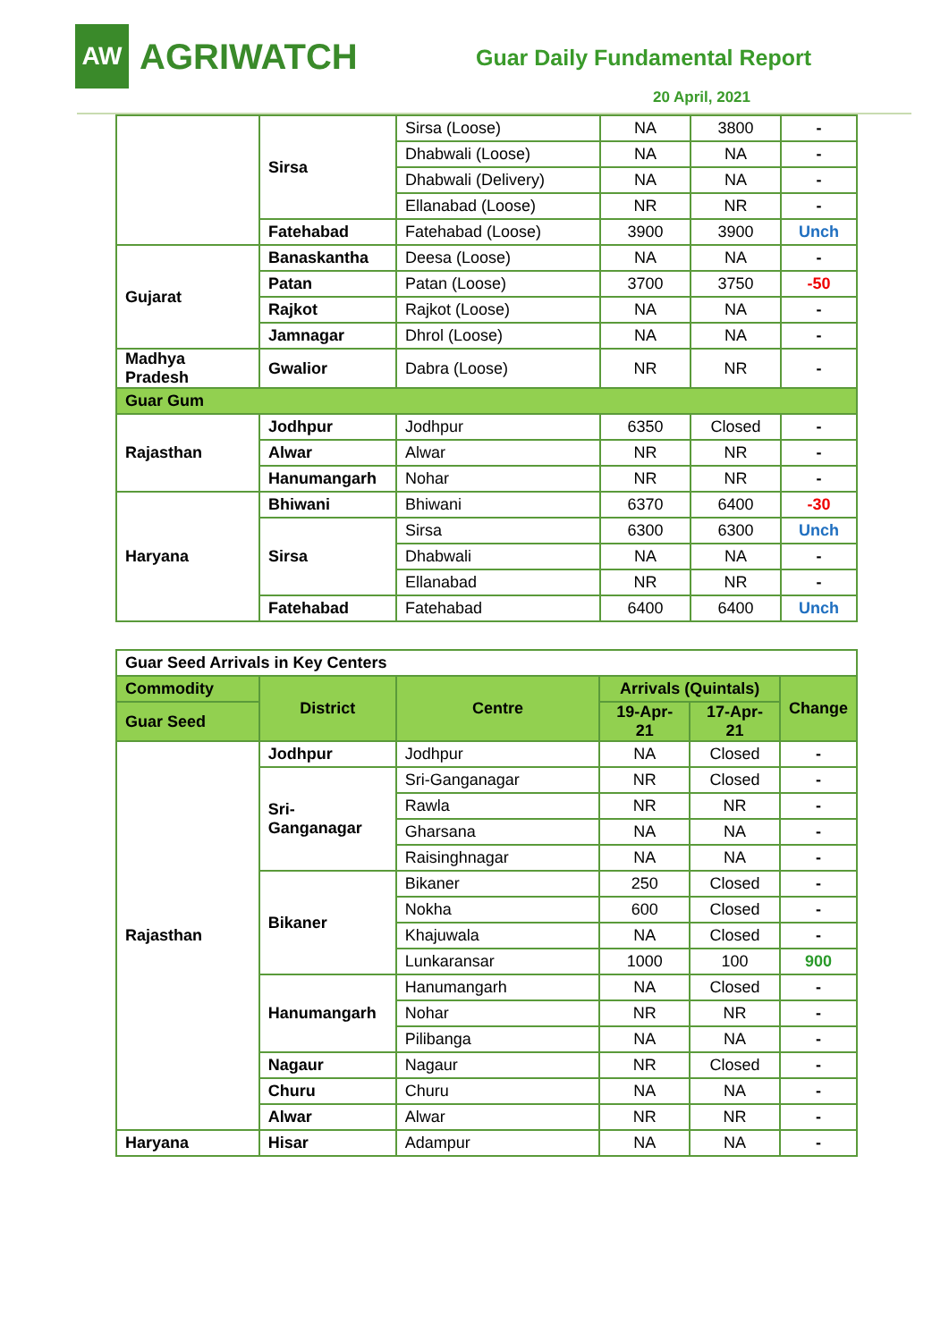AW
AGRIWATCH
Guar Daily Fundamental Report
20 April, 2021
| | Sirsa | Sirsa (Loose) | NA | 3800 | - |
| | | Dhabwali (Loose) | NA | NA | - |
| | | Dhabwali (Delivery) | NA | NA | - |
| | | Ellanabad (Loose) | NR | NR | - |
| | Fatehabad | Fatehabad (Loose) | 3900 | 3900 | Unch |
| Gujarat | Banaskantha | Deesa (Loose) | NA | NA | - |
| | Patan | Patan (Loose) | 3700 | 3750 | -50 |
| | Rajkot | Rajkot (Loose) | NA | NA | - |
| | Jamnagar | Dhrol (Loose) | NA | NA | - |
| Madhya Pradesh | Gwalior | Dabra (Loose) | NR | NR | - |
| Guar Gum | | | | | |
| Rajasthan | Jodhpur | Jodhpur | 6350 | Closed | - |
| | Alwar | Alwar | NR | NR | - |
| | Hanumangarh | Nohar | NR | NR | - |
| Haryana | Bhiwani | Bhiwani | 6370 | 6400 | -30 |
| | Sirsa | Sirsa | 6300 | 6300 | Unch |
| | | Dhabwali | NA | NA | - |
| | | Ellanabad | NR | NR | - |
| | Fatehabad | Fatehabad | 6400 | 6400 | Unch |
| Guar Seed Arrivals in Key Centers | | | | | |
| Commodity | District | Centre | Arrivals (Quintals) | | Change |
| Guar Seed | | | 19-Apr-21 | 17-Apr-21 | |
| Rajasthan | Jodhpur | Jodhpur | NA | Closed | - |
| | Sri-Ganganagar | Sri-Ganganagar | NR | Closed | - |
| | | Rawla | NR | NR | - |
| | | Gharsana | NA | NA | - |
| | | Raisinghnagar | NA | NA | - |
| | Bikaner | Bikaner | 250 | Closed | - |
| | | Nokha | 600 | Closed | - |
| | | Khajuwala | NA | Closed | - |
| | | Lunkaransar | 1000 | 100 | 900 |
| | Hanumangarh | Hanumangarh | NA | Closed | - |
| | | Nohar | NR | NR | - |
| | | Pilibanga | NA | NA | - |
| | Nagaur | Nagaur | NR | Closed | - |
| | Churu | Churu | NA | NA | - |
| | Alwar | Alwar | NR | NR | - |
| Haryana | Hisar | Adampur | NA | NA | - |